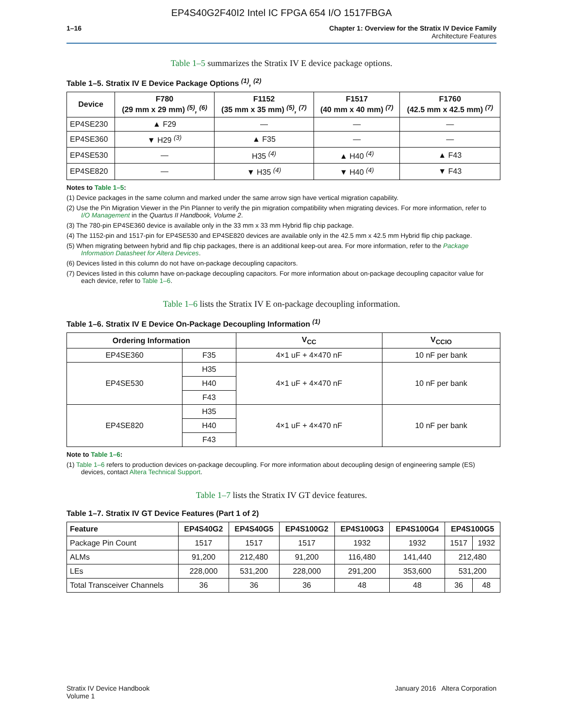EP4S40G2F40I2 Intel IC FPGA 654 I/O 1517FBGA
1–16 Chapter 1: Overview for the Stratix IV Device Family
Architecture Features
Table 1–5 summarizes the Stratix IV E device package options.
Table 1–5. Stratix IV E Device Package Options <sup>(1)</sup>, <sup>(2)</sup>
| Device | F780 (29 mm x 29 mm) <sup>(5)</sup>, <sup>(6)</sup> | F1152 (35 mm x 35 mm) <sup>(5)</sup>, <sup>(7)</sup> | F1517 (40 mm x 40 mm) <sup>(7)</sup> | F1760 (42.5 mm x 42.5 mm) <sup>(7)</sup> |
| --- | --- | --- | --- | --- |
| EP4SE230 | ▲ F29 | — | — | — |
| EP4SE360 | ▼ H29 <sup>(3)</sup> | ▲ F35 | — | — |
| EP4SE530 | — | H35 <sup>(4)</sup> | ▲ H40 <sup>(4)</sup> | ▲ F43 |
| EP4SE820 | — | ▼ H35 <sup>(4)</sup> | ▼ H40 <sup>(4)</sup> | ▼ F43 |
Notes to Table 1–5:
(1) Device packages in the same column and marked under the same arrow sign have vertical migration capability.
(2) Use the Pin Migration Viewer in the Pin Planner to verify the pin migration compatibility when migrating devices. For more information, refer to I/O Management in the Quartus II Handbook, Volume 2.
(3) The 780-pin EP4SE360 device is available only in the 33 mm x 33 mm Hybrid flip chip package.
(4) The 1152-pin and 1517-pin for EP4SE530 and EP4SE820 devices are available only in the 42.5 mm x 42.5 mm Hybrid flip chip package.
(5) When migrating between hybrid and flip chip packages, there is an additional keep-out area. For more information, refer to the Package Information Datasheet for Altera Devices.
(6) Devices listed in this column do not have on-package decoupling capacitors.
(7) Devices listed in this column have on-package decoupling capacitors. For more information about on-package decoupling capacitor value for each device, refer to Table 1–6.
Table 1–6 lists the Stratix IV E on-package decoupling information.
Table 1–6. Stratix IV E Device On-Package Decoupling Information <sup>(1)</sup>
| Ordering Information | | V<sub>CC</sub> | V<sub>CCIO</sub> |
| --- | --- | --- | --- |
| EP4SE360 | F35 | 4×1 uF + 4×470 nF | 10 nF per bank |
| EP4SE530 | H35 | 4×1 uF + 4×470 nF | 10 nF per bank |
| | H40 | | |
| | F43 | | |
| EP4SE820 | H35 | 4×1 uF + 4×470 nF | 10 nF per bank |
| | H40 | | |
| | F43 | | |
Note to Table 1–6:
(1) Table 1–6 refers to production devices on-package decoupling. For more information about decoupling design of engineering sample (ES) devices, contact Altera Technical Support.
Table 1–7 lists the Stratix IV GT device features.
Table 1–7. Stratix IV GT Device Features (Part 1 of 2)
| Feature | EP4S40G2 | EP4S40G5 | EP4S100G2 | EP4S100G3 | EP4S100G4 | EP4S100G5 | |
| --- | --- | --- | --- | --- | --- | --- | --- |
| Package Pin Count | 1517 | 1517 | 1517 | 1932 | 1932 | 1517 | 1932 |
| ALMs | 91,200 | 212,480 | 91,200 | 116,480 | 141,440 | 212,480 | |
| LEs | 228,000 | 531,200 | 228,000 | 291,200 | 353,600 | 531,200 | |
| Total Transceiver Channels | 36 | 36 | 36 | 48 | 48 | 36 | 48 |
Stratix IV Device Handbook
Volume 1
January 2016 Altera Corporation